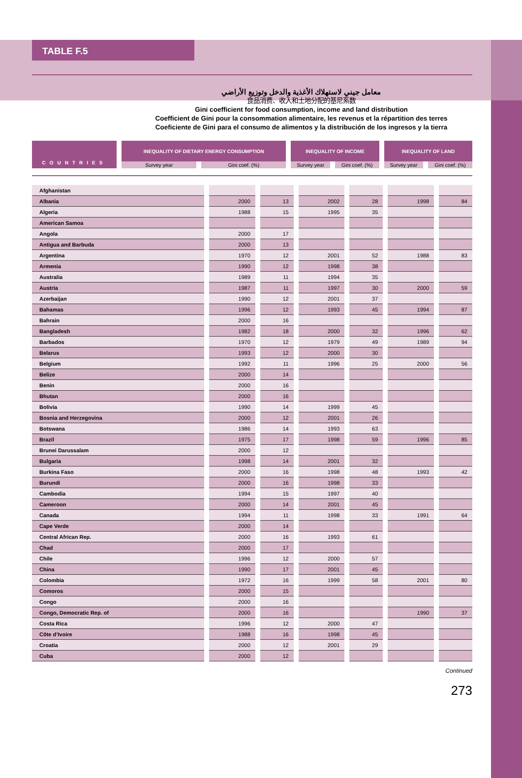TABLE F.5
معامل جيني لاستهلاك الأغذية والدخل وتوزيع الأراضي
食品消费、收入和土地分配的基尼系数
Gini coefficient for food consumption, income and land distribution
Coefficient de Gini pour la consommation alimentaire, les revenus et la répartition des terres
Coeficiente de Gini para el consumo de alimentos y la distribución de los ingresos y la tierra
| COUNTRIES | INEQUALITY OF DIETARY ENERGY CONSUMPTION | | INEQUALITY OF INCOME | | INEQUALITY OF LAND | |
| --- | --- | --- | --- | --- | --- | --- |
| | Survey year | Gini coef. (%) | Survey year | Gini coef. (%) | Survey year | Gini coef. (%) |
| Afghanistan | | | | | | |
| Albania | 2000 | 13 | 2002 | 28 | 1998 | 84 |
| Algeria | 1988 | 15 | 1995 | 35 | | |
| American Samoa | | | | | | |
| Angola | 2000 | 17 | | | | |
| Antigua and Barbuda | 2000 | 13 | | | | |
| Argentina | 1970 | 12 | 2001 | 52 | 1988 | 83 |
| Armenia | 1990 | 12 | 1998 | 38 | | |
| Australia | 1989 | 11 | 1994 | 35 | | |
| Austria | 1987 | 11 | 1997 | 30 | 2000 | 59 |
| Azerbaijan | 1990 | 12 | 2001 | 37 | | |
| Bahamas | 1996 | 12 | 1993 | 45 | 1994 | 87 |
| Bahrain | 2000 | 16 | | | | |
| Bangladesh | 1982 | 18 | 2000 | 32 | 1996 | 62 |
| Barbados | 1970 | 12 | 1979 | 49 | 1989 | 94 |
| Belarus | 1993 | 12 | 2000 | 30 | | |
| Belgium | 1992 | 11 | 1996 | 25 | 2000 | 56 |
| Belize | 2000 | 14 | | | | |
| Benin | 2000 | 16 | | | | |
| Bhutan | 2000 | 16 | | | | |
| Bolivia | 1990 | 14 | 1999 | 45 | | |
| Bosnia and Herzegovina | 2000 | 12 | 2001 | 26 | | |
| Botswana | 1986 | 14 | 1993 | 63 | | |
| Brazil | 1975 | 17 | 1998 | 59 | 1996 | 85 |
| Brunei Darussalam | 2000 | 12 | | | | |
| Bulgaria | 1998 | 14 | 2001 | 32 | | |
| Burkina Faso | 2000 | 16 | 1998 | 48 | 1993 | 42 |
| Burundi | 2000 | 16 | 1998 | 33 | | |
| Cambodia | 1994 | 15 | 1997 | 40 | | |
| Cameroon | 2000 | 14 | 2001 | 45 | | |
| Canada | 1994 | 11 | 1998 | 33 | 1991 | 64 |
| Cape Verde | 2000 | 14 | | | | |
| Central African Rep. | 2000 | 16 | 1993 | 61 | | |
| Chad | 2000 | 17 | | | | |
| Chile | 1996 | 12 | 2000 | 57 | | |
| China | 1990 | 17 | 2001 | 45 | | |
| Colombia | 1972 | 16 | 1999 | 58 | 2001 | 80 |
| Comoros | 2000 | 15 | | | | |
| Congo | 2000 | 16 | | | | |
| Congo, Democratic Rep. of | 2000 | 16 | | | 1990 | 37 |
| Costa Rica | 1996 | 12 | 2000 | 47 | | |
| Côte d’Ivoire | 1988 | 16 | 1998 | 45 | | |
| Croatia | 2000 | 12 | 2001 | 29 | | |
| Cuba | 2000 | 12 | | | | |
Continued
273